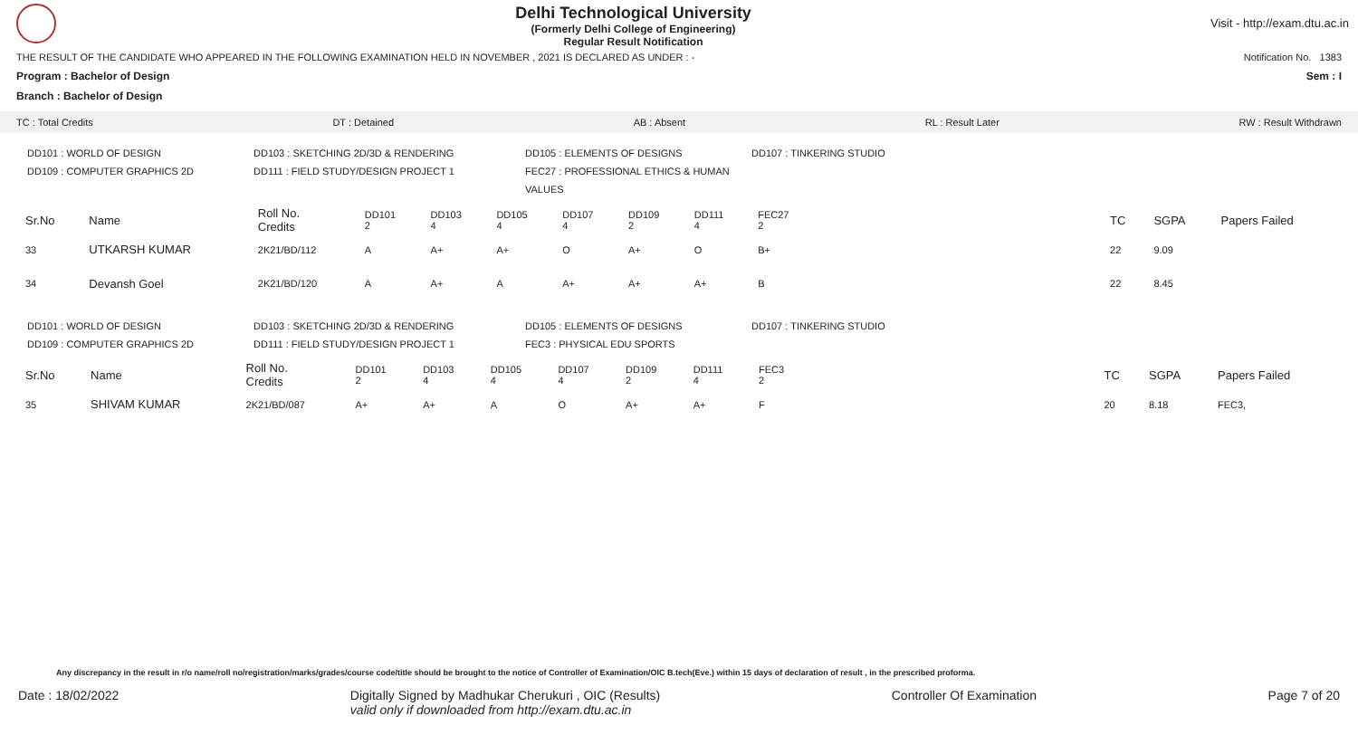Delhi Technological University
(Formerly Delhi College of Engineering)
Regular Result Notification
Visit - http://exam.dtu.ac.in
THE RESULT OF THE CANDIDATE WHO APPEARED IN THE FOLLOWING EXAMINATION HELD IN NOVEMBER , 2021 IS DECLARED AS UNDER : - Notification No. 1383
Program : Bachelor of Design Sem : I
Branch : Bachelor of Design
TC : Total Credits DT : Detained AB : Absent RL : Result Later RW : Result Withdrawn
DD101 : WORLD OF DESIGN DD103 : SKETCHING 2D/3D & RENDERING DD105 : ELEMENTS OF DESIGNS DD107 : TINKERING STUDIO DD109 : COMPUTER GRAPHICS 2D DD111 : FIELD STUDY/DESIGN PROJECT 1 FEC27 : PROFESSIONAL ETHICS & HUMAN VALUES
| Sr.No | Name | Roll No. Credits | DD101 2 | DD103 4 | DD105 4 | DD107 4 | DD109 2 | DD111 4 | FEC27 2 | | TC | SGPA | Papers Failed |
| 33 | UTKARSH KUMAR | 2K21/BD/112 | A | A+ | A+ | O | A+ | O | B+ | | 22 | 9.09 | |
| 34 | Devansh Goel | 2K21/BD/120 | A | A+ | A | A+ | A+ | A+ | B | | 22 | 8.45 | |
DD101 : WORLD OF DESIGN DD103 : SKETCHING 2D/3D & RENDERING DD105 : ELEMENTS OF DESIGNS DD107 : TINKERING STUDIO DD109 : COMPUTER GRAPHICS 2D DD111 : FIELD STUDY/DESIGN PROJECT 1 FEC3 : PHYSICAL EDU SPORTS
| Sr.No | Name | Roll No. Credits | DD101 2 | DD103 4 | DD105 4 | DD107 4 | DD109 2 | DD111 4 | FEC3 2 | | TC | SGPA | Papers Failed |
| 35 | SHIVAM KUMAR | 2K21/BD/087 | A+ | A+ | A | O | A+ | A+ | F | | 20 | 8.18 | FEC3, |
Any discrepancy in the result in r/o name/roll no/registration/marks/grades/course code/title should be brought to the notice of Controller of Examination/OIC B.tech(Eve.) within 15 days of declaration of result , in the prescribed proforma.
Date : 18/02/2022 Digitally Signed by Madhukar Cherukuri , OIC (Results)
valid only if downloaded from http://exam.dtu.ac.in Controller Of Examination Page 7 of 20